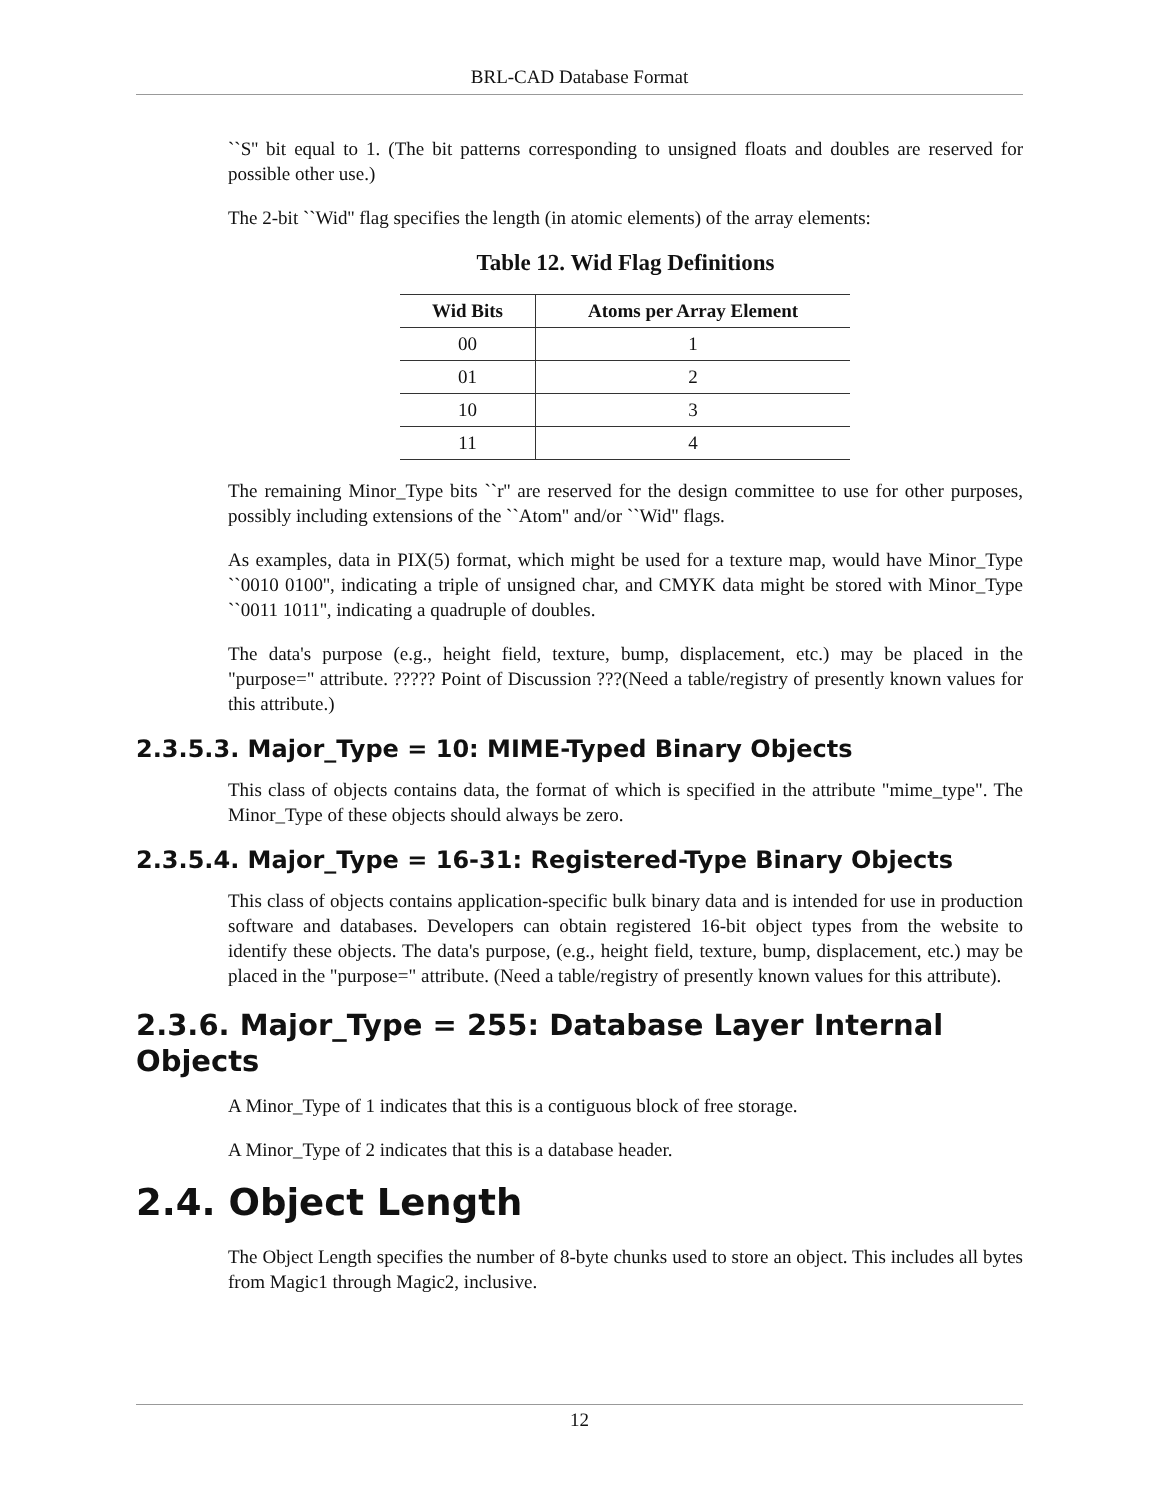BRL-CAD Database Format
``S'' bit equal to 1. (The bit patterns corresponding to unsigned floats and doubles are reserved for possible other use.)
The 2-bit ``Wid'' flag specifies the length (in atomic elements) of the array elements:
Table 12. Wid Flag Definitions
| Wid Bits | Atoms per Array Element |
| --- | --- |
| 00 | 1 |
| 01 | 2 |
| 10 | 3 |
| 11 | 4 |
The remaining Minor_Type bits ``r'' are reserved for the design committee to use for other purposes, possibly including extensions of the ``Atom'' and/or ``Wid'' flags.
As examples, data in PIX(5) format, which might be used for a texture map, would have Minor_Type ``0010 0100'', indicating a triple of unsigned char, and CMYK data might be stored with Minor_Type ``0011 1011'', indicating a quadruple of doubles.
The data's purpose (e.g., height field, texture, bump, displacement, etc.) may be placed in the "purpose=" attribute. ????? Point of Discussion ???(Need a table/registry of presently known values for this attribute.)
2.3.5.3. Major_Type = 10: MIME-Typed Binary Objects
This class of objects contains data, the format of which is specified in the attribute "mime_type". The Minor_Type of these objects should always be zero.
2.3.5.4. Major_Type = 16-31: Registered-Type Binary Objects
This class of objects contains application-specific bulk binary data and is intended for use in production software and databases. Developers can obtain registered 16-bit object types from the website to identify these objects. The data's purpose, (e.g., height field, texture, bump, displacement, etc.) may be placed in the "purpose=" attribute. (Need a table/registry of presently known values for this attribute).
2.3.6. Major_Type = 255: Database Layer Internal Objects
A Minor_Type of 1 indicates that this is a contiguous block of free storage.
A Minor_Type of 2 indicates that this is a database header.
2.4. Object Length
The Object Length specifies the number of 8-byte chunks used to store an object. This includes all bytes from Magic1 through Magic2, inclusive.
12